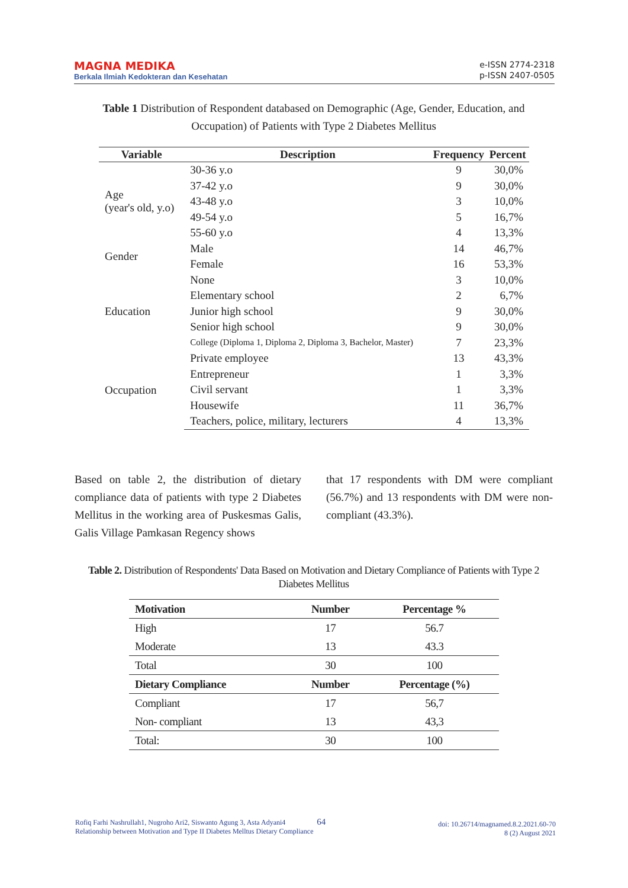MAGNA MEDIKA
Berkala Ilmiah Kedokteran dan Kesehatan
e-ISSN 2774-2318
p-ISSN 2407-0505
Table 1 Distribution of Respondent databased on Demographic (Age, Gender, Education, and Occupation) of Patients with Type 2 Diabetes Mellitus
| Variable | Description | Frequency | Percent |
| --- | --- | --- | --- |
| Age (year's old, y.o) | 30-36 y.o | 9 | 30,0% |
| | 37-42 y.o | 9 | 30,0% |
| | 43-48 y.o | 3 | 10,0% |
| | 49-54 y.o | 5 | 16,7% |
| | 55-60 y.o | 4 | 13,3% |
| Gender | Male | 14 | 46,7% |
| | Female | 16 | 53,3% |
| Education | None | 3 | 10,0% |
| | Elementary school | 2 | 6,7% |
| | Junior high school | 9 | 30,0% |
| | Senior high school | 9 | 30,0% |
| | College (Diploma 1, Diploma 2, Diploma 3, Bachelor, Master) | 7 | 23,3% |
| Occupation | Private employee | 13 | 43,3% |
| | Entrepreneur | 1 | 3,3% |
| | Civil servant | 1 | 3,3% |
| | Housewife | 11 | 36,7% |
| | Teachers, police, military, lecturers | 4 | 13,3% |
Based on table 2, the distribution of dietary compliance data of patients with type 2 Diabetes Mellitus in the working area of Puskesmas Galis, Galis Village Pamkasan Regency shows
that 17 respondents with DM were compliant (56.7%) and 13 respondents with DM were non-compliant (43.3%).
Table 2. Distribution of Respondents' Data Based on Motivation and Dietary Compliance of Patients with Type 2 Diabetes Mellitus
| Motivation | Number | Percentage % |
| --- | --- | --- |
| High | 17 | 56.7 |
| Moderate | 13 | 43.3 |
| Total | 30 | 100 |
| Dietary Compliance | Number | Percentage (%) |
| Compliant | 17 | 56,7 |
| Non- compliant | 13 | 43,3 |
| Total: | 30 | 100 |
Rofiq Farhi Nashrullah1, Nugroho Ari2, Siswanto Agung 3, Asta Adyani4 64
Relationship between Motivation and Type II Diabetes Melltus Dietary Compliance
doi: 10.26714/magnamed.8.2.2021.60-70
8 (2) August 2021